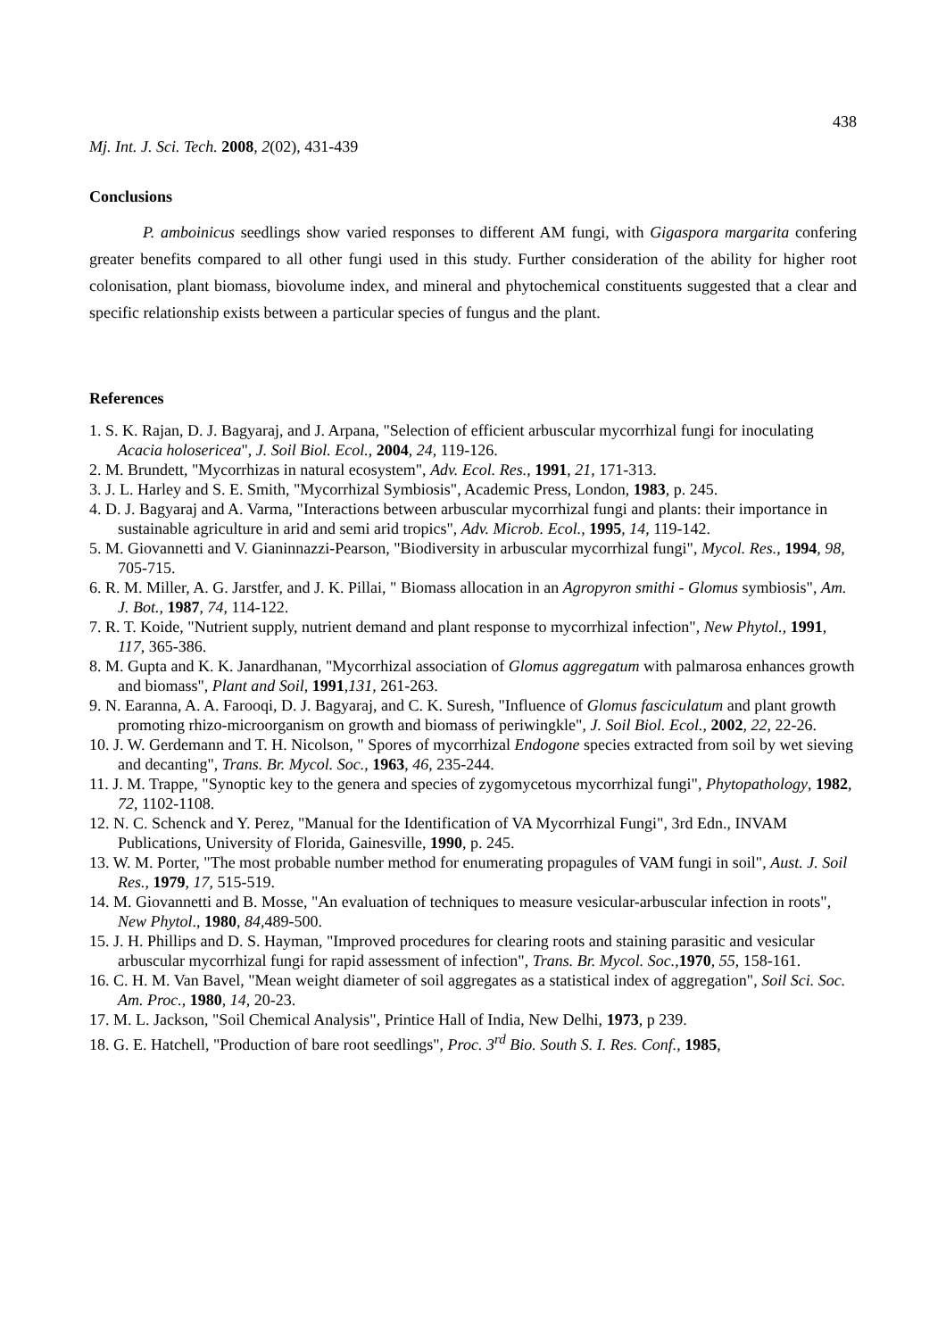438
Mj. Int. J. Sci. Tech. 2008, 2(02), 431-439
Conclusions
P. amboinicus seedlings show varied responses to different AM fungi, with Gigaspora margarita confering greater benefits compared to all other fungi used in this study. Further consideration of the ability for higher root colonisation, plant biomass, biovolume index, and mineral and phytochemical constituents suggested that a clear and specific relationship exists between a particular species of fungus and the plant.
References
1. S. K. Rajan, D. J. Bagyaraj, and J. Arpana, "Selection of efficient arbuscular mycorrhizal fungi for inoculating Acacia holosericea", J. Soil Biol. Ecol., 2004, 24, 119-126.
2. M. Brundett, "Mycorrhizas in natural ecosystem", Adv. Ecol. Res., 1991, 21, 171-313.
3. J. L. Harley and S. E. Smith, "Mycorrhizal Symbiosis", Academic Press, London, 1983, p. 245.
4. D. J. Bagyaraj and A. Varma, "Interactions between arbuscular mycorrhizal fungi and plants: their importance in sustainable agriculture in arid and semi arid tropics", Adv. Microb. Ecol., 1995, 14, 119-142.
5. M. Giovannetti and V. Gianinnazzi-Pearson, "Biodiversity in arbuscular mycorrhizal fungi", Mycol. Res., 1994, 98, 705-715.
6. R. M. Miller, A. G. Jarstfer, and J. K. Pillai, " Biomass allocation in an Agropyron smithi - Glomus symbiosis", Am. J. Bot., 1987, 74, 114-122.
7. R. T. Koide, "Nutrient supply, nutrient demand and plant response to mycorrhizal infection", New Phytol., 1991, 117, 365-386.
8. M. Gupta and K. K. Janardhanan, "Mycorrhizal association of Glomus aggregatum with palmarosa enhances growth and biomass", Plant and Soil, 1991,131, 261-263.
9. N. Earanna, A. A. Farooqi, D. J. Bagyaraj, and C. K. Suresh, "Influence of Glomus fasciculatum and plant growth promoting rhizo-microorganism on growth and biomass of periwingkle", J. Soil Biol. Ecol., 2002, 22, 22-26.
10. J. W. Gerdemann and T. H. Nicolson, " Spores of mycorrhizal Endogone species extracted from soil by wet sieving and decanting", Trans. Br. Mycol. Soc., 1963, 46, 235-244.
11. J. M. Trappe, "Synoptic key to the genera and species of zygomycetous mycorrhizal fungi", Phytopathology, 1982, 72, 1102-1108.
12. N. C. Schenck and Y. Perez, "Manual for the Identification of VA Mycorrhizal Fungi", 3rd Edn., INVAM Publications, University of Florida, Gainesville, 1990, p. 245.
13. W. M. Porter, "The most probable number method for enumerating propagules of VAM fungi in soil", Aust. J. Soil Res., 1979, 17, 515-519.
14. M. Giovannetti and B. Mosse, "An evaluation of techniques to measure vesicular-arbuscular infection in roots", New Phytol., 1980, 84,489-500.
15. J. H. Phillips and D. S. Hayman, "Improved procedures for clearing roots and staining parasitic and vesicular arbuscular mycorrhizal fungi for rapid assessment of infection", Trans. Br. Mycol. Soc.,1970, 55, 158-161.
16. C. H. M. Van Bavel, "Mean weight diameter of soil aggregates as a statistical index of aggregation", Soil Sci. Soc. Am. Proc., 1980, 14, 20-23.
17. M. L. Jackson, "Soil Chemical Analysis", Printice Hall of India, New Delhi, 1973, p 239.
18. G. E. Hatchell, "Production of bare root seedlings", Proc. 3<sup>rd</sup> Bio. South S. I. Res. Conf., 1985,